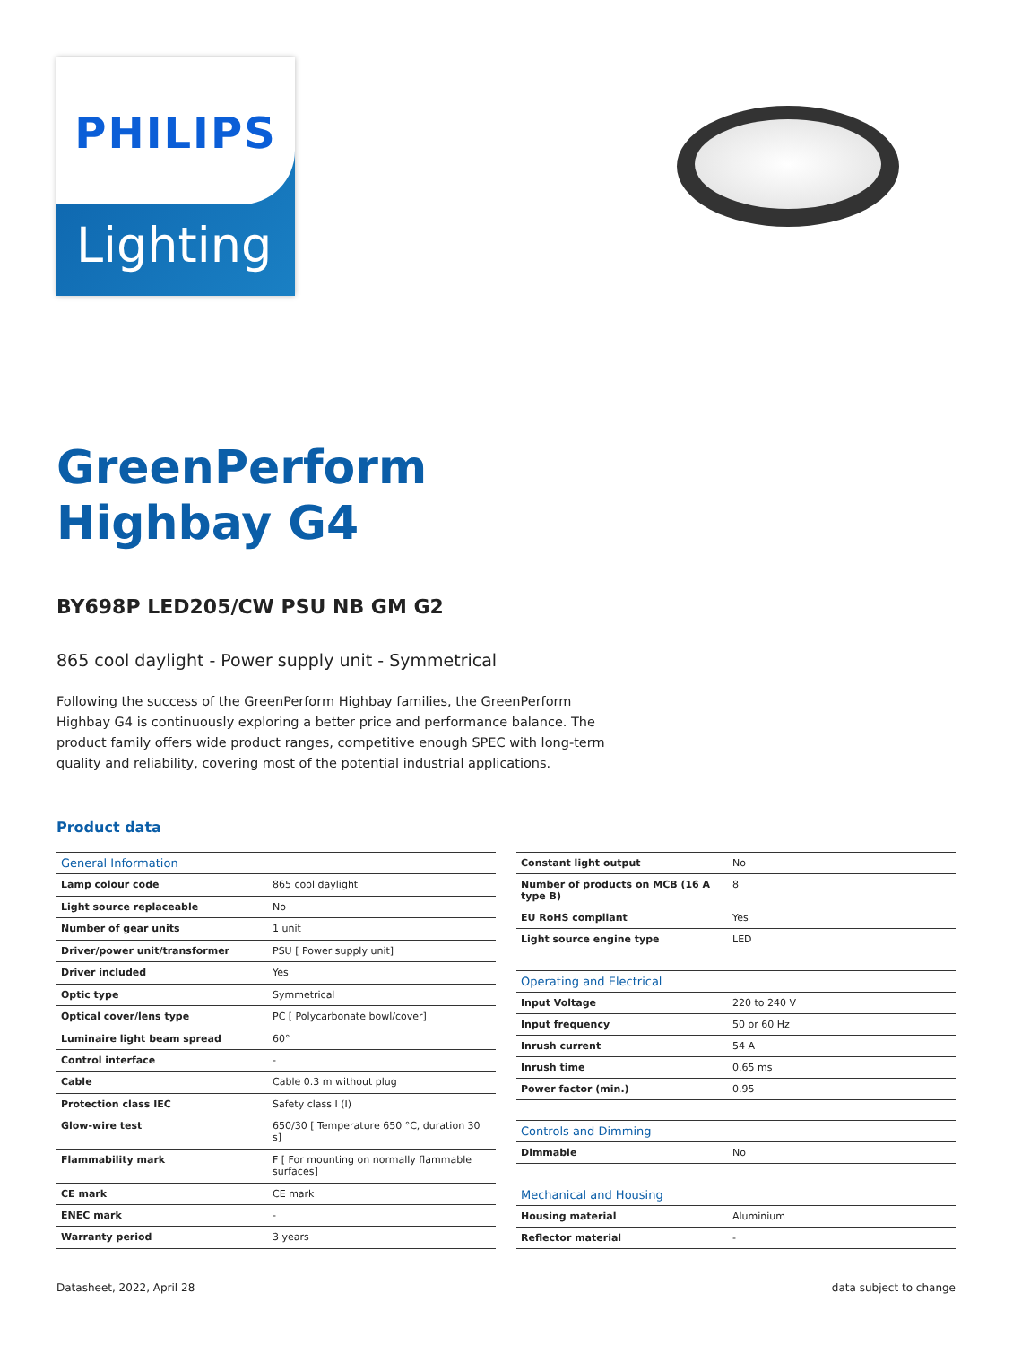PHILIPS
Lighting
GreenPerform
Highbay G4
BY698P LED205/CW PSU NB GM G2
865 cool daylight - Power supply unit - Symmetrical
Following the success of the GreenPerform Highbay families, the GreenPerform Highbay G4 is continuously exploring a better price and performance balance. The product family offers wide product ranges, competitive enough SPEC with long-term quality and reliability, covering most of the potential industrial applications.
Product data
| General Information | |
| Lamp colour code | 865 cool daylight |
| Light source replaceable | No |
| Number of gear units | 1 unit |
| Driver/power unit/transformer | PSU [ Power supply unit] |
| Driver included | Yes |
| Optic type | Symmetrical |
| Optical cover/lens type | PC [ Polycarbonate bowl/cover] |
| Luminaire light beam spread | 60° |
| Control interface | - |
| Cable | Cable 0.3 m without plug |
| Protection class IEC | Safety class I (I) |
| Glow-wire test | 650/30 [ Temperature 650 °C, duration 30 s] |
| Flammability mark | F [ For mounting on normally flammable surfaces] |
| CE mark | CE mark |
| ENEC mark | - |
| Warranty period | 3 years |
| Constant light output | No |
| Number of products on MCB (16 A type B) | 8 |
| EU RoHS compliant | Yes |
| Light source engine type | LED |
| Operating and Electrical | |
| Input Voltage | 220 to 240 V |
| Input frequency | 50 or 60 Hz |
| Inrush current | 54 A |
| Inrush time | 0.65 ms |
| Power factor (min.) | 0.95 |
| Controls and Dimming | |
| Dimmable | No |
| Mechanical and Housing | |
| Housing material | Aluminium |
| Reflector material | - |
Datasheet, 2022, April 28 data subject to change